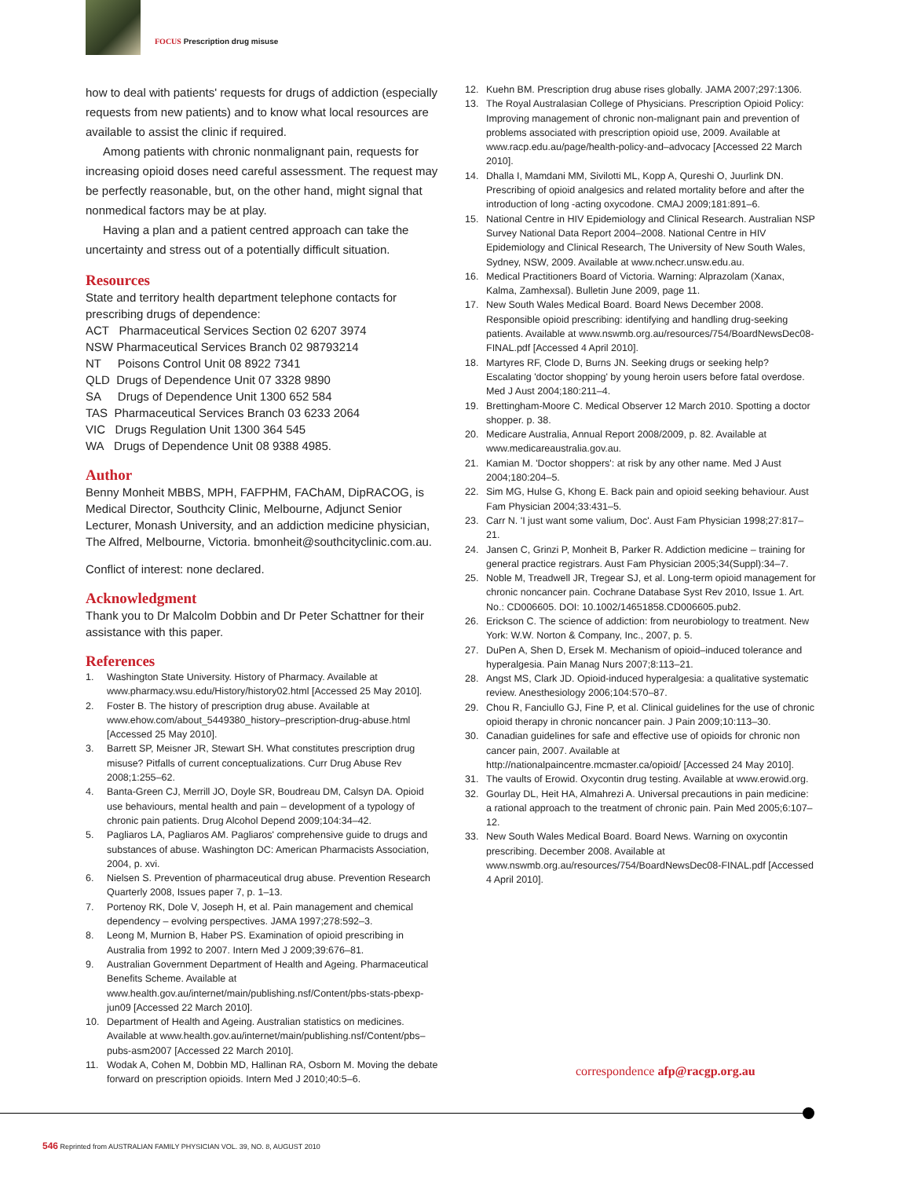FOCUS Prescription drug misuse
how to deal with patients' requests for drugs of addiction (especially requests from new patients) and to know what local resources are available to assist the clinic if required.
Among patients with chronic nonmalignant pain, requests for increasing opioid doses need careful assessment. The request may be perfectly reasonable, but, on the other hand, might signal that nonmedical factors may be at play.
Having a plan and a patient centred approach can take the uncertainty and stress out of a potentially difficult situation.
Resources
State and territory health department telephone contacts for prescribing drugs of dependence:
ACT Pharmaceutical Services Section 02 6207 3974
NSW Pharmaceutical Services Branch 02 98793214
NT Poisons Control Unit 08 8922 7341
QLD Drugs of Dependence Unit 07 3328 9890
SA Drugs of Dependence Unit 1300 652 584
TAS Pharmaceutical Services Branch 03 6233 2064
VIC Drugs Regulation Unit 1300 364 545
WA Drugs of Dependence Unit 08 9388 4985.
Author
Benny Monheit MBBS, MPH, FAFPHM, FAChAM, DipRACOG, is Medical Director, Southcity Clinic, Melbourne, Adjunct Senior Lecturer, Monash University, and an addiction medicine physician, The Alfred, Melbourne, Victoria. bmonheit@southcityclinic.com.au.
Conflict of interest: none declared.
Acknowledgment
Thank you to Dr Malcolm Dobbin and Dr Peter Schattner for their assistance with this paper.
References
1. Washington State University. History of Pharmacy. Available at www.pharmacy.wsu.edu/History/history02.html [Accessed 25 May 2010].
2. Foster B. The history of prescription drug abuse. Available at www.ehow.com/about_5449380_history–prescription-drug-abuse.html [Accessed 25 May 2010].
3. Barrett SP, Meisner JR, Stewart SH. What constitutes prescription drug misuse? Pitfalls of current conceptualizations. Curr Drug Abuse Rev 2008;1:255–62.
4. Banta-Green CJ, Merrill JO, Doyle SR, Boudreau DM, Calsyn DA. Opioid use behaviours, mental health and pain – development of a typology of chronic pain patients. Drug Alcohol Depend 2009;104:34–42.
5. Pagliaros LA, Pagliaros AM. Pagliaros' comprehensive guide to drugs and substances of abuse. Washington DC: American Pharmacists Association, 2004, p. xvi.
6. Nielsen S. Prevention of pharmaceutical drug abuse. Prevention Research Quarterly 2008, Issues paper 7, p. 1–13.
7. Portenoy RK, Dole V, Joseph H, et al. Pain management and chemical dependency – evolving perspectives. JAMA 1997;278:592–3.
8. Leong M, Murnion B, Haber PS. Examination of opioid prescribing in Australia from 1992 to 2007. Intern Med J 2009;39:676–81.
9. Australian Government Department of Health and Ageing. Pharmaceutical Benefits Scheme. Available at www.health.gov.au/internet/main/publishing.nsf/Content/pbs-stats-pbexp-jun09 [Accessed 22 March 2010].
10. Department of Health and Ageing. Australian statistics on medicines. Available at www.health.gov.au/internet/main/publishing.nsf/Content/pbs–pubs-asm2007 [Accessed 22 March 2010].
11. Wodak A, Cohen M, Dobbin MD, Hallinan RA, Osborn M. Moving the debate forward on prescription opioids. Intern Med J 2010;40:5–6.
12. Kuehn BM. Prescription drug abuse rises globally. JAMA 2007;297:1306.
13. The Royal Australasian College of Physicians. Prescription Opioid Policy: Improving management of chronic non-malignant pain and prevention of problems associated with prescription opioid use, 2009. Available at www.racp.edu.au/page/health-policy-and–advocacy [Accessed 22 March 2010].
14. Dhalla I, Mamdani MM, Sivilotti ML, Kopp A, Qureshi O, Juurlink DN. Prescribing of opioid analgesics and related mortality before and after the introduction of long -acting oxycodone. CMAJ 2009;181:891–6.
15. National Centre in HIV Epidemiology and Clinical Research. Australian NSP Survey National Data Report 2004–2008. National Centre in HIV Epidemiology and Clinical Research, The University of New South Wales, Sydney, NSW, 2009. Available at www.nchecr.unsw.edu.au.
16. Medical Practitioners Board of Victoria. Warning: Alprazolam (Xanax, Kalma, Zamhexsal). Bulletin June 2009, page 11.
17. New South Wales Medical Board. Board News December 2008. Responsible opioid prescribing: identifying and handling drug-seeking patients. Available at www.nswmb.org.au/resources/754/BoardNewsDec08-FINAL.pdf [Accessed 4 April 2010].
18. Martyres RF, Clode D, Burns JN. Seeking drugs or seeking help? Escalating 'doctor shopping' by young heroin users before fatal overdose. Med J Aust 2004;180:211–4.
19. Brettingham-Moore C. Medical Observer 12 March 2010. Spotting a doctor shopper. p. 38.
20. Medicare Australia, Annual Report 2008/2009, p. 82. Available at www.medicareaustralia.gov.au.
21. Kamian M. 'Doctor shoppers': at risk by any other name. Med J Aust 2004;180:204–5.
22. Sim MG, Hulse G, Khong E. Back pain and opioid seeking behaviour. Aust Fam Physician 2004;33:431–5.
23. Carr N. 'I just want some valium, Doc'. Aust Fam Physician 1998;27:817–21.
24. Jansen C, Grinzi P, Monheit B, Parker R. Addiction medicine – training for general practice registrars. Aust Fam Physician 2005;34(Suppl):34–7.
25. Noble M, Treadwell JR, Tregear SJ, et al. Long-term opioid management for chronic noncancer pain. Cochrane Database Syst Rev 2010, Issue 1. Art. No.: CD006605. DOI: 10.1002/14651858.CD006605.pub2.
26. Erickson C. The science of addiction: from neurobiology to treatment. New York: W.W. Norton & Company, Inc., 2007, p. 5.
27. DuPen A, Shen D, Ersek M. Mechanism of opioid–induced tolerance and hyperalgesia. Pain Manag Nurs 2007;8:113–21.
28. Angst MS, Clark JD. Opioid-induced hyperalgesia: a qualitative systematic review. Anesthesiology 2006;104:570–87.
29. Chou R, Fanciullo GJ, Fine P, et al. Clinical guidelines for the use of chronic opioid therapy in chronic noncancer pain. J Pain 2009;10:113–30.
30. Canadian guidelines for safe and effective use of opioids for chronic non cancer pain, 2007. Available at http://nationalpaincentre.mcmaster.ca/opioid/ [Accessed 24 May 2010].
31. The vaults of Erowid. Oxycontin drug testing. Available at www.erowid.org.
32. Gourlay DL, Heit HA, Almahrezi A. Universal precautions in pain medicine: a rational approach to the treatment of chronic pain. Pain Med 2005;6:107–12.
33. New South Wales Medical Board. Board News. Warning on oxycontin prescribing. December 2008. Available at www.nswmb.org.au/resources/754/BoardNewsDec08-FINAL.pdf [Accessed 4 April 2010].
correspondence afp@racgp.org.au
546 Reprinted from AUSTRALIAN FAMILY PHYSICIAN VOL. 39, NO. 8, AUGUST 2010